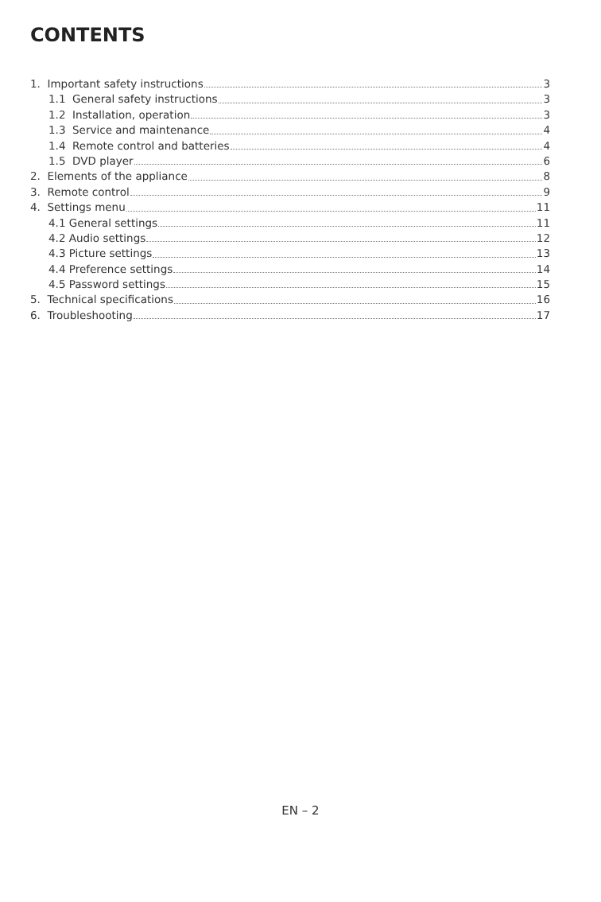CONTENTS
1. Important safety instructions 3
1.1 General safety instructions 3
1.2 Installation, operation 3
1.3 Service and maintenance 4
1.4 Remote control and batteries 4
1.5 DVD player 6
2. Elements of the appliance 8
3. Remote control 9
4. Settings menu 11
4.1 General settings 11
4.2 Audio settings 12
4.3 Picture settings 13
4.4 Preference settings 14
4.5 Password settings 15
5. Technical specifications 16
6. Troubleshooting 17
EN – 2